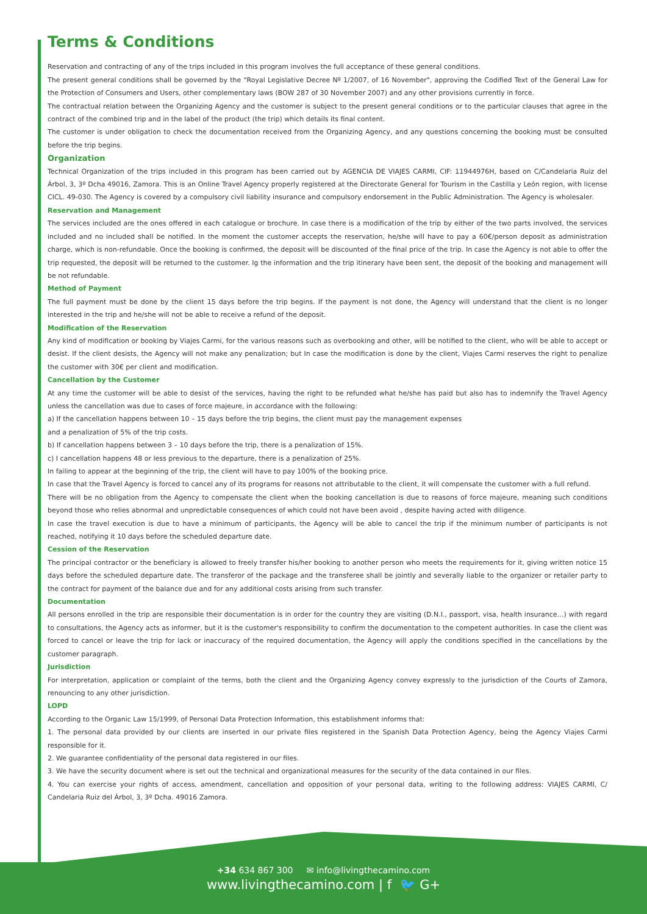Terms & Conditions
Reservation and contracting of any of the trips included in this program involves the full acceptance of these general conditions.
The present general conditions shall be governed by the "Royal Legislative Decree Nº 1/2007, of 16 November", approving the Codified Text of the General Law for the Protection of Consumers and Users, other complementary laws (BOW 287 of 30 November 2007) and any other provisions currently in force.
The contractual relation between the Organizing Agency and the customer is subject to the present general conditions or to the particular clauses that agree in the contract of the combined trip and in the label of the product (the trip) which details its final content.
The customer is under obligation to check the documentation received from the Organizing Agency, and any questions concerning the booking must be consulted before the trip begins.
Organization
Technical Organization of the trips included in this program has been carried out by AGENCIA DE VIAJES CARMI, CIF: 11944976H, based on C/Candelaria Ruiz del Árbol, 3, 3º Dcha 49016, Zamora. This is an Online Travel Agency properly registered at the Directorate General for Tourism in the Castilla y León region, with license CICL. 49-030. The Agency is covered by a compulsory civil liability insurance and compulsory endorsement in the Public Administration. The Agency is wholesaler.
Reservation and Management
The services included are the ones offered in each catalogue or brochure. In case there is a modification of the trip by either of the two parts involved, the services included and no included shall be notified. In the moment the customer accepts the reservation, he/she will have to pay a 60€/person deposit as administration charge, which is non-refundable. Once the booking is confirmed, the deposit will be discounted of the final price of the trip. In case the Agency is not able to offer the trip requested, the deposit will be returned to the customer. Ig the information and the trip itinerary have been sent, the deposit of the booking and management will be not refundable.
Method of Payment
The full payment must be done by the client 15 days before the trip begins. If the payment is not done, the Agency will understand that the client is no longer interested in the trip and he/she will not be able to receive a refund of the deposit.
Modification of the Reservation
Any kind of modification or booking by Viajes Carmi, for the various reasons such as overbooking and other, will be notified to the client, who will be able to accept or desist. If the client desists, the Agency will not make any penalization; but In case the modification is done by the client, Viajes Carmi reserves the right to penalize the customer with 30€ per client and modification.
Cancellation by the Customer
At any time the customer will be able to desist of the services, having the right to be refunded what he/she has paid but also has to indemnify the Travel Agency unless the cancellation was due to cases of force majeure, in accordance with the following:
a) If the cancellation happens between 10 – 15 days before the trip begins, the client must pay the management expenses
and a penalization of 5% of the trip costs.
b) If cancellation happens between 3 – 10 days before the trip, there is a penalization of 15%.
c) I cancellation happens 48 or less previous to the departure, there is a penalization of 25%.
In failing to appear at the beginning of the trip, the client will have to pay 100% of the booking price.
In case that the Travel Agency is forced to cancel any of its programs for reasons not attributable to the client, it will compensate the customer with a full refund.
There will be no obligation from the Agency to compensate the client when the booking cancellation is due to reasons of force majeure, meaning such conditions beyond those who relies abnormal and unpredictable consequences of which could not have been avoid , despite having acted with diligence.
In case the travel execution is due to have a minimum of participants, the Agency will be able to cancel the trip if the minimum number of participants is not reached, notifying it 10 days before the scheduled departure date.
Cession of the Reservation
The principal contractor or the beneficiary is allowed to freely transfer his/her booking to another person who meets the requirements for it, giving written notice 15 days before the scheduled departure date. The transferor of the package and the transferee shall be jointly and severally liable to the organizer or retailer party to the contract for payment of the balance due and for any additional costs arising from such transfer.
Documentation
All persons enrolled in the trip are responsible their documentation is in order for the country they are visiting (D.N.I., passport, visa, health insurance…) with regard to consultations, the Agency acts as informer, but it is the customer's responsibility to confirm the documentation to the competent authorities. In case the client was forced to cancel or leave the trip for lack or inaccuracy of the required documentation, the Agency will apply the conditions specified in the cancellations by the customer paragraph.
Jurisdiction
For interpretation, application or complaint of the terms, both the client and the Organizing Agency convey expressly to the jurisdiction of the Courts of Zamora, renouncing to any other jurisdiction.
LOPD
According to the Organic Law 15/1999, of Personal Data Protection Information, this establishment informs that:
1. The personal data provided by our clients are inserted in our private files registered in the Spanish Data Protection Agency, being the Agency Viajes Carmi responsible for it.
2. We guarantee confidentiality of the personal data registered in our files.
3. We have the security document where is set out the technical and organizational measures for the security of the data contained in our files.
4. You can exercise your rights of access, amendment, cancellation and opposition of your personal data, writing to the following address: VIAJES CARMI, C/ Candelaria Ruiz del Árbol, 3, 3º Dcha. 49016 Zamora.
+34 634 867 300 ✉ info@livingthecamino.com
www.livingthecamino.com | f 🐦 G+